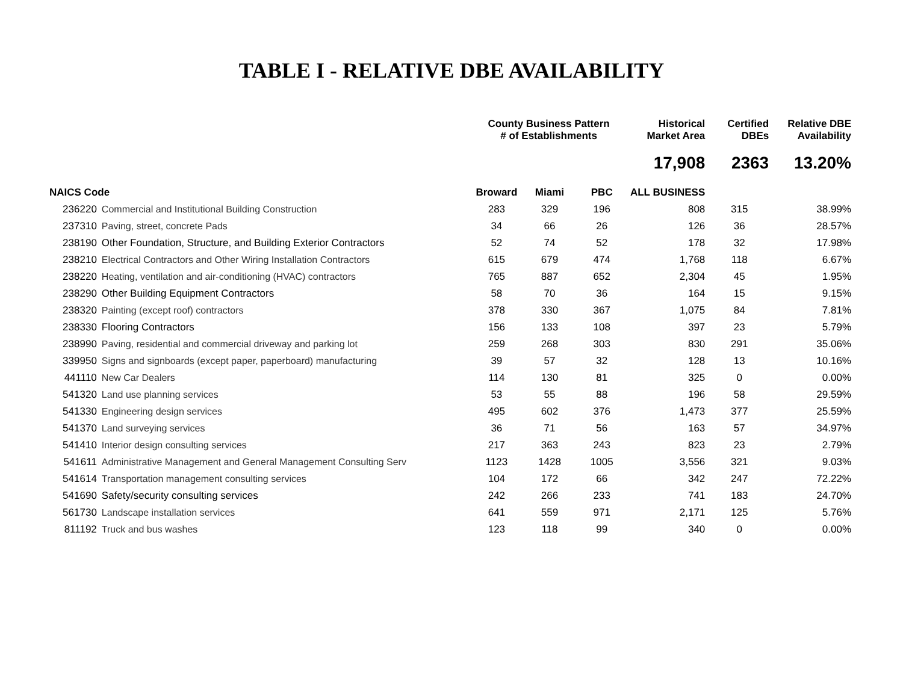TABLE I - RELATIVE DBE AVAILABILITY
| | | County Business Pattern # of Establishments | | | Historical Market Area | Certified DBEs | Relative DBE Availability |
| --- | --- | --- | --- | --- | --- | --- | --- |
| | | | | | 17,908 | 2363 | 13.20% |
| NAICS Code | | Broward | Miami | PBC | ALL BUSINESS | | |
| 236220 | Commercial and Institutional Building Construction | 283 | 329 | 196 | 808 | 315 | 38.99% |
| 237310 | Paving, street, concrete Pads | 34 | 66 | 26 | 126 | 36 | 28.57% |
| 238190 | Other Foundation, Structure, and Building Exterior Contractors | 52 | 74 | 52 | 178 | 32 | 17.98% |
| 238210 | Electrical Contractors and Other Wiring Installation Contractors | 615 | 679 | 474 | 1,768 | 118 | 6.67% |
| 238220 | Heating, ventilation and air-conditioning (HVAC) contractors | 765 | 887 | 652 | 2,304 | 45 | 1.95% |
| 238290 | Other Building Equipment Contractors | 58 | 70 | 36 | 164 | 15 | 9.15% |
| 238320 | Painting (except roof) contractors | 378 | 330 | 367 | 1,075 | 84 | 7.81% |
| 238330 | Flooring Contractors | 156 | 133 | 108 | 397 | 23 | 5.79% |
| 238990 | Paving, residential and commercial driveway and parking lot | 259 | 268 | 303 | 830 | 291 | 35.06% |
| 339950 | Signs and signboards (except paper, paperboard) manufacturing | 39 | 57 | 32 | 128 | 13 | 10.16% |
| 441110 | New Car Dealers | 114 | 130 | 81 | 325 | 0 | 0.00% |
| 541320 | Land use planning services | 53 | 55 | 88 | 196 | 58 | 29.59% |
| 541330 | Engineering design services | 495 | 602 | 376 | 1,473 | 377 | 25.59% |
| 541370 | Land surveying services | 36 | 71 | 56 | 163 | 57 | 34.97% |
| 541410 | Interior design consulting services | 217 | 363 | 243 | 823 | 23 | 2.79% |
| 541611 | Administrative Management and General Management Consulting Serv | 1123 | 1428 | 1005 | 3,556 | 321 | 9.03% |
| 541614 | Transportation management consulting services | 104 | 172 | 66 | 342 | 247 | 72.22% |
| 541690 | Safety/security consulting services | 242 | 266 | 233 | 741 | 183 | 24.70% |
| 561730 | Landscape installation services | 641 | 559 | 971 | 2,171 | 125 | 5.76% |
| 811192 | Truck and bus washes | 123 | 118 | 99 | 340 | 0 | 0.00% |